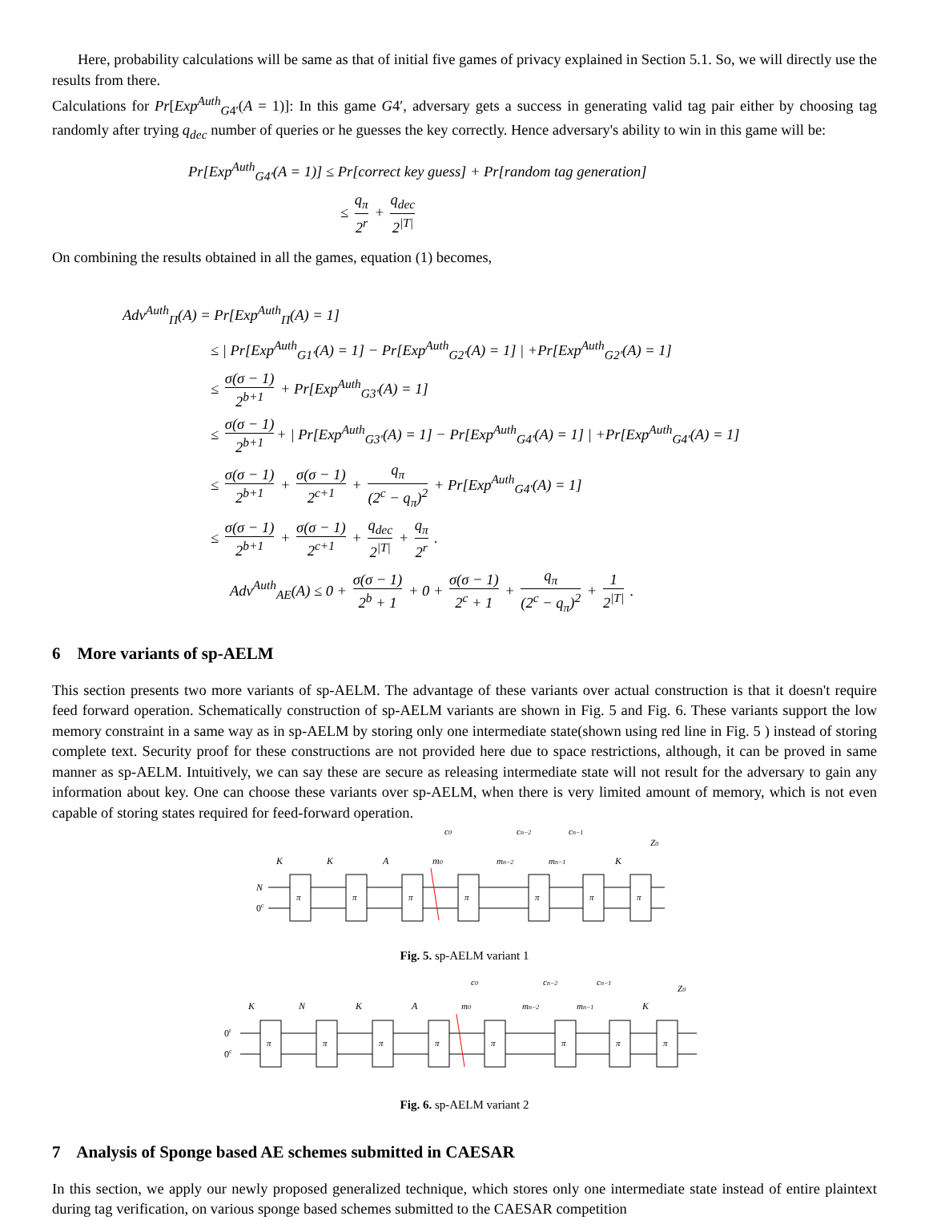Here, probability calculations will be same as that of initial five games of privacy explained in Section 5.1. So, we will directly use the results from there.
Calculations for Pr[Exp<sup>Auth</sup><sub>G4′</sub>(A = 1)]: In this game G4′, adversary gets a success in generating valid tag pair either by choosing tag randomly after trying q<sub>dec</sub> number of queries or he guesses the key correctly. Hence adversary's ability to win in this game will be:
Pr[Exp<sup>Auth</sup><sub>G4′</sub>(A = 1)] ≤ Pr[correct key guess] + Pr[random tag generation]
≤ q<sub>π</sub> 2<sup>r</sup> + q<sub>dec</sub> 2<sup>|T|</sup>
On combining the results obtained in all the games, equation (1) becomes,
Adv<sup>Auth</sup><sub>Π</sub>(A) = Pr[Exp<sup>Auth</sup><sub>Π</sub>(A) = 1]
≤ | Pr[Exp<sup>Auth</sup><sub>G1′</sub>(A) = 1] − Pr[Exp<sup>Auth</sup><sub>G2′</sub>(A) = 1] | +Pr[Exp<sup>Auth</sup><sub>G2′</sub>(A) = 1]
≤ σ(σ − 1) 2<sup>b+1</sup> + Pr[Exp<sup>Auth</sup><sub>G3′</sub>(A) = 1]
≤ σ(σ − 1) 2<sup>b+1</sup> + | Pr[Exp<sup>Auth</sup><sub>G3′</sub>(A) = 1] − Pr[Exp<sup>Auth</sup><sub>G4′</sub>(A) = 1] | +Pr[Exp<sup>Auth</sup><sub>G4′</sub>(A) = 1]
≤ σ(σ − 1) 2<sup>b+1</sup> + σ(σ − 1) 2<sup>c+1</sup> + q<sub>π</sub> (2<sup>c</sup> − q<sub>π</sub>)<sup>2</sup> + Pr[Exp<sup>Auth</sup><sub>G4′</sub>(A) = 1]
≤ σ(σ − 1) 2<sup>b+1</sup> + σ(σ − 1) 2<sup>c+1</sup> + q<sub>dec</sub> 2<sup>|T|</sup> + q<sub>π</sub> 2<sup>r</sup> .
Adv<sup>Auth</sup><sub>AE</sub>(A) ≤ 0 + σ(σ − 1) 2<sup>b</sup> + 1 + 0 + σ(σ − 1) 2<sup>c</sup> + 1 + q<sub>π</sub> (2<sup>c</sup> − q<sub>π</sub>)<sup>2</sup> + 1 2<sup>|T|</sup> .
6 More variants of sp-AELM
This section presents two more variants of sp-AELM. The advantage of these variants over actual construction is that it doesn't require feed forward operation. Schematically construction of sp-AELM variants are shown in Fig. 5 and Fig. 6. These variants support the low memory constraint in a same way as in sp-AELM by storing only one intermediate state(shown using red line in Fig. 5 ) instead of storing complete text. Security proof for these constructions are not provided here due to space restrictions, although, it can be proved in same manner as sp-AELM. Intuitively, we can say these are secure as releasing intermediate state will not result for the adversary to gain any information about key. One can choose these variants over sp-AELM, when there is very limited amount of memory, which is not even capable of storing states required for feed-forward operation.
N
0c
K
K
A
m0
c0
mn−2
cn−2
mn−1
cn−1
K
Z0
π
π
π
π
π
π
π
Fig. 5. sp-AELM variant 1
0r
0c
K
N
K
A
m0
c0
mn−2
cn−2
mn−1
cn−1
K
Z0
π
π
π
π
π
π
π
π
Fig. 6. sp-AELM variant 2
7 Analysis of Sponge based AE schemes submitted in CAESAR
In this section, we apply our newly proposed generalized technique, which stores only one intermediate state instead of entire plaintext during tag verification, on various sponge based schemes submitted to the CAESAR competition